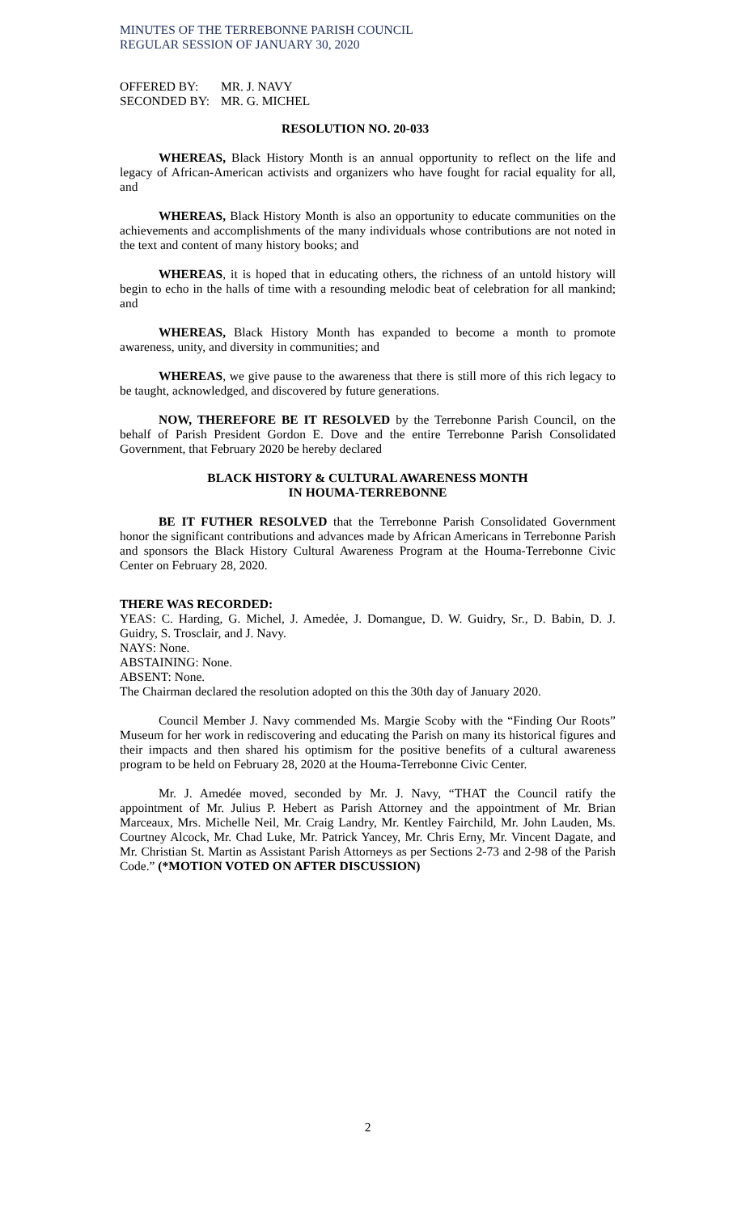MINUTES OF THE TERREBONNE PARISH COUNCIL
REGULAR SESSION OF JANUARY 30, 2020
| OFFERED BY: | MR. J. NAVY |
| SECONDED BY: | MR. G. MICHEL |
RESOLUTION NO. 20-033
WHEREAS, Black History Month is an annual opportunity to reflect on the life and legacy of African-American activists and organizers who have fought for racial equality for all, and
WHEREAS, Black History Month is also an opportunity to educate communities on the achievements and accomplishments of the many individuals whose contributions are not noted in the text and content of many history books; and
WHEREAS, it is hoped that in educating others, the richness of an untold history will begin to echo in the halls of time with a resounding melodic beat of celebration for all mankind; and
WHEREAS, Black History Month has expanded to become a month to promote awareness, unity, and diversity in communities; and
WHEREAS, we give pause to the awareness that there is still more of this rich legacy to be taught, acknowledged, and discovered by future generations.
NOW, THEREFORE BE IT RESOLVED by the Terrebonne Parish Council, on the behalf of Parish President Gordon E. Dove and the entire Terrebonne Parish Consolidated Government, that February 2020 be hereby declared
BLACK HISTORY & CULTURAL AWARENESS MONTH
IN HOUMA-TERREBONNE
BE IT FUTHER RESOLVED that the Terrebonne Parish Consolidated Government honor the significant contributions and advances made by African Americans in Terrebonne Parish and sponsors the Black History Cultural Awareness Program at the Houma-Terrebonne Civic Center on February 28, 2020.
THERE WAS RECORDED:
YEAS: C. Harding, G. Michel, J. Amedẻe, J. Domangue, D. W. Guidry, Sr., D. Babin, D. J. Guidry, S. Trosclair, and J. Navy.
NAYS: None.
ABSTAINING: None.
ABSENT: None.
The Chairman declared the resolution adopted on this the 30th day of January 2020.
Council Member J. Navy commended Ms. Margie Scoby with the “Finding Our Roots” Museum for her work in rediscovering and educating the Parish on many its historical figures and their impacts and then shared his optimism for the positive benefits of a cultural awareness program to be held on February 28, 2020 at the Houma-Terrebonne Civic Center.
Mr. J. Amedée moved, seconded by Mr. J. Navy, “THAT the Council ratify the appointment of Mr. Julius P. Hebert as Parish Attorney and the appointment of Mr. Brian Marceaux, Mrs. Michelle Neil, Mr. Craig Landry, Mr. Kentley Fairchild, Mr. John Lauden, Ms. Courtney Alcock, Mr. Chad Luke, Mr. Patrick Yancey, Mr. Chris Erny, Mr. Vincent Dagate, and Mr. Christian St. Martin as Assistant Parish Attorneys as per Sections 2-73 and 2-98 of the Parish Code.” (*MOTION VOTED ON AFTER DISCUSSION)
2